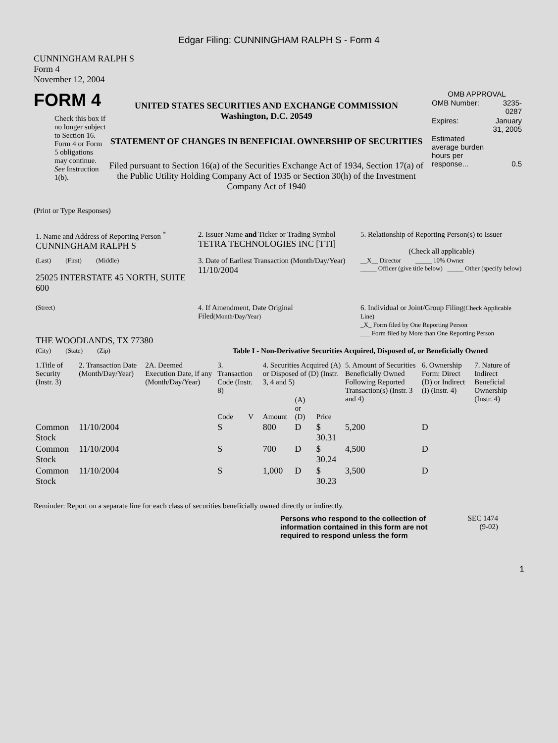Edgar Filing: CUNNINGHAM RALPH S - Form 4
CUNNINGHAM RALPH S
Form 4
November 12, 2004
FORM 4
Check this box if no longer subject to Section 16. Form 4 or Form 5 obligations may continue. See Instruction 1(b).
UNITED STATES SECURITIES AND EXCHANGE COMMISSION
Washington, D.C. 20549
STATEMENT OF CHANGES IN BENEFICIAL OWNERSHIP OF SECURITIES
Filed pursuant to Section 16(a) of the Securities Exchange Act of 1934, Section 17(a) of the Public Utility Holding Company Act of 1935 or Section 30(h) of the Investment Company Act of 1940
OMB APPROVAL
| OMB Number: | 3235-0287 |
| Expires: | January 31, 2005 |
| Estimated average burden hours per response... | 0.5 |
(Print or Type Responses)
| 1. Name and Address of Reporting Person <sup>*</sup> CUNNINGHAM RALPH S | 2. Issuer Name and Ticker or Trading Symbol TETRA TECHNOLOGIES INC [TTI] | 5. Relationship of Reporting Person(s) to Issuer (Check all applicable) |
| (Last) (First) (Middle) 25025 INTERSTATE 45 NORTH, SUITE 600 | 3. Date of Earliest Transaction (Month/Day/Year) 11/10/2004 | __X__ Director _____ 10% Owner _____ Officer (give title below) _____ Other (specify below) |
| (Street) THE WOODLANDS, TX 77380 | 4. If Amendment, Date Original Filed (Month/Day/Year) | 6. Individual or Joint/Group Filing (Check Applicable Line) _X_ Form filed by One Reporting Person ___ Form filed by More than One Reporting Person |
| (City) (State) (Zip) | Table I - Non-Derivative Securities Acquired, Disposed of, or Beneficially Owned | |
| 1.Title of Security (Instr. 3) | 2. Transaction Date (Month/Day/Year) | 2A. Deemed Execution Date, if any (Month/Day/Year) | 3. Transaction Code (Instr. 8) | | 4. Securities Acquired (A) or Disposed of (D) (Instr. 3, 4 and 5) | | | 5. Amount of Securities Beneficially Owned Following Reported Transaction(s) (Instr. 3 and 4) | 6. Ownership Form: Direct (D) or Indirect (I) (Instr. 4) | 7. Nature of Indirect Beneficial Ownership (Instr. 4) |
| --- | --- | --- | --- | --- | --- | --- | --- | --- | --- | --- |
| | | | Code | V | Amount | (A) or (D) | Price | | | |
| Common Stock | 11/10/2004 | | S | | 800 | D | $ 30.31 | 5,200 | D | |
| Common Stock | 11/10/2004 | | S | | 700 | D | $ 30.24 | 4,500 | D | |
| Common Stock | 11/10/2004 | | S | | 1,000 | D | $ 30.23 | 3,500 | D | |
Reminder: Report on a separate line for each class of securities beneficially owned directly or indirectly.
Persons who respond to the collection of information contained in this form are not required to respond unless the form
SEC 1474
(9-02)
1